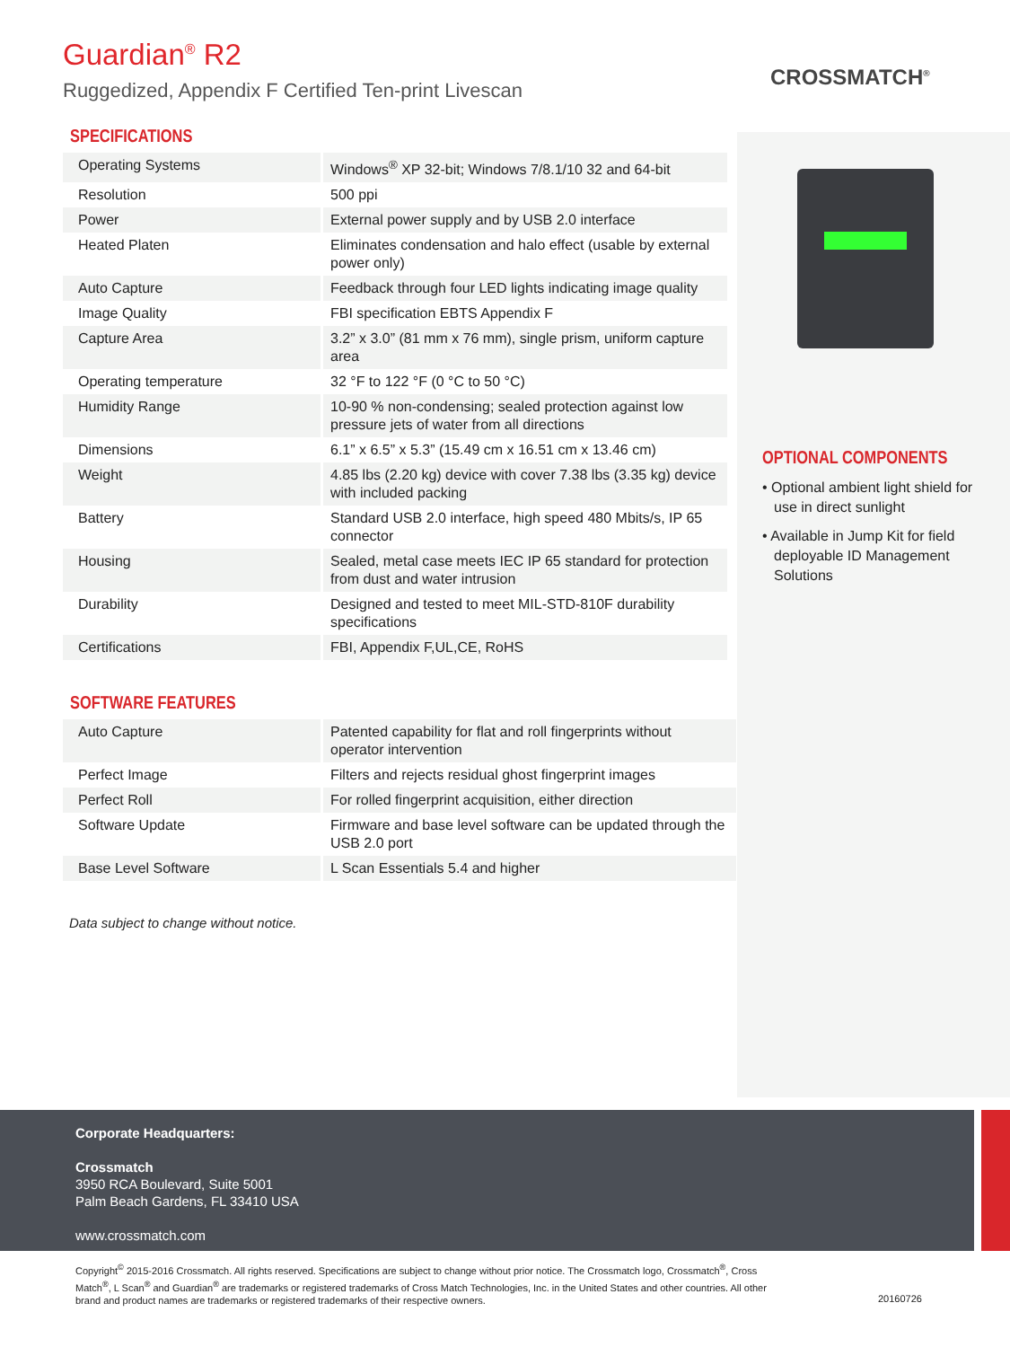Guardian<sup>®</sup> R2
Ruggedized, Appendix F Certified Ten-print Livescan
CROSSMATCH<sup>®</sup>
SPECIFICATIONS
| Operating Systems | Windows<sup>®</sup> XP 32-bit; Windows 7/8.1/10 32 and 64-bit |
| Resolution | 500 ppi |
| Power | External power supply and by USB 2.0 interface |
| Heated Platen | Eliminates condensation and halo effect (usable by external power only) |
| Auto Capture | Feedback through four LED lights indicating image quality |
| Image Quality | FBI specification EBTS Appendix F |
| Capture Area | 3.2” x 3.0” (81 mm x 76 mm), single prism, uniform capture area |
| Operating temperature | 32 °F to 122 °F (0 °C to 50 °C) |
| Humidity Range | 10-90 % non-condensing; sealed protection against low pressure jets of water from all directions |
| Dimensions | 6.1” x 6.5” x 5.3” (15.49 cm x 16.51 cm x 13.46 cm) |
| Weight | 4.85 lbs (2.20 kg) device with cover 7.38 lbs (3.35 kg) device with included packing |
| Battery | Standard USB 2.0 interface, high speed 480 Mbits/s, IP 65 connector |
| Housing | Sealed, metal case meets IEC IP 65 standard for protection from dust and water intrusion |
| Durability | Designed and tested to meet MIL-STD-810F durability specifications |
| Certifications | FBI, Appendix F,UL,CE, RoHS |
SOFTWARE FEATURES
| Auto Capture | Patented capability for flat and roll fingerprints without operator intervention |
| Perfect Image | Filters and rejects residual ghost fingerprint images |
| Perfect Roll | For rolled fingerprint acquisition, either direction |
| Software Update | Firmware and base level software can be updated through the USB 2.0 port |
| Base Level Software | L Scan Essentials 5.4 and higher |
Data subject to change without notice.
OPTIONAL COMPONENTS
• Optional ambient light shield for use in direct sunlight
• Available in Jump Kit for field deployable ID Management Solutions
Corporate Headquarters:
Crossmatch
3950 RCA Boulevard, Suite 5001
Palm Beach Gardens, FL 33410 USA
www.crossmatch.com
Copyright<sup>©</sup> 2015-2016 Crossmatch. All rights reserved. Specifications are subject to change without prior notice. The Crossmatch logo, Crossmatch<sup>®</sup>, Cross Match<sup>®</sup>, L Scan<sup>®</sup> and Guardian<sup>®</sup> are trademarks or registered trademarks of Cross Match Technologies, Inc. in the United States and other countries. All other brand and product names are trademarks or registered trademarks of their respective owners.
20160726